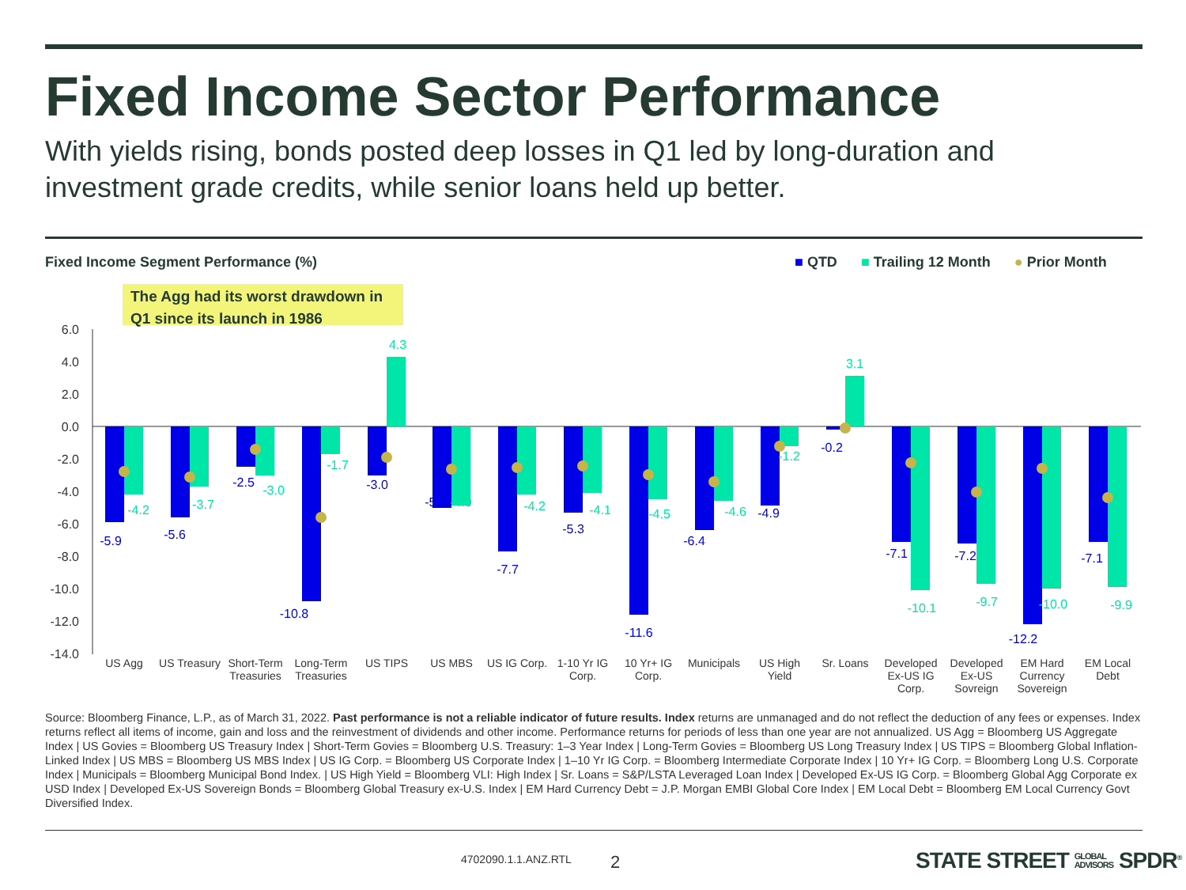Fixed Income Sector Performance
With yields rising, bonds posted deep losses in Q1 led by long-duration and investment grade credits, while senior loans held up better.
Fixed Income Segment Performance (%)
■ QTD ■ Trailing 12 Month ● Prior Month
The Agg had its worst drawdown in Q1 since its launch in 1986
6.0
4.0
2.0
0.0
-2.0
-4.0
-6.0
-8.0
-10.0
-12.0
-14.0
-5.9
-5.6
-2.5
-10.8
-3.0
-5.0
-7.7
-5.3
-11.6
-6.4
-4.9
-0.2
-7.1
-7.2
-12.2
-7.1
-4.2
-3.7
-3.0
-1.7
4.3
-4.9
-4.2
-4.1
-4.5
-4.6
-1.2
3.1
-10.1
-9.7
-10.0
-9.9
US Agg
US Treasury
Short-Term
Treasuries
Long-Term
Treasuries
US TIPS
US MBS
US IG Corp.
1-10 Yr IG
Corp.
10 Yr+ IG
Corp.
Municipals
US High
Yield
Sr. Loans
Developed
Ex-US IG
Corp.
Developed
Ex-US
Sovreign
EM Hard
Currency
Sovereign
EM Local
Debt
Source: Bloomberg Finance, L.P., as of March 31, 2022. Past performance is not a reliable indicator of future results. Index returns are unmanaged and do not reflect the deduction of any fees or expenses. Index returns reflect all items of income, gain and loss and the reinvestment of dividends and other income. Performance returns for periods of less than one year are not annualized. US Agg = Bloomberg US Aggregate Index | US Govies = Bloomberg US Treasury Index | Short-Term Govies = Bloomberg U.S. Treasury: 1–3 Year Index | Long-Term Govies = Bloomberg US Long Treasury Index | US TIPS = Bloomberg Global Inflation-Linked Index | US MBS = Bloomberg US MBS Index | US IG Corp. = Bloomberg US Corporate Index | 1–10 Yr IG Corp. = Bloomberg Intermediate Corporate Index | 10 Yr+ IG Corp. = Bloomberg Long U.S. Corporate Index | Municipals = Bloomberg Municipal Bond Index. | US High Yield = Bloomberg VLI: High Index | Sr. Loans = S&P/LSTA Leveraged Loan Index | Developed Ex-US IG Corp. = Bloomberg Global Agg Corporate ex USD Index | Developed Ex-US Sovereign Bonds = Bloomberg Global Treasury ex-U.S. Index | EM Hard Currency Debt = J.P. Morgan EMBI Global Core Index | EM Local Debt = Bloomberg EM Local Currency Govt Diversified Index.
4702090.1.1.ANZ.RTL 2
STATE STREET GLOBAL
ADVISORS SPDR<sup>®</sup>